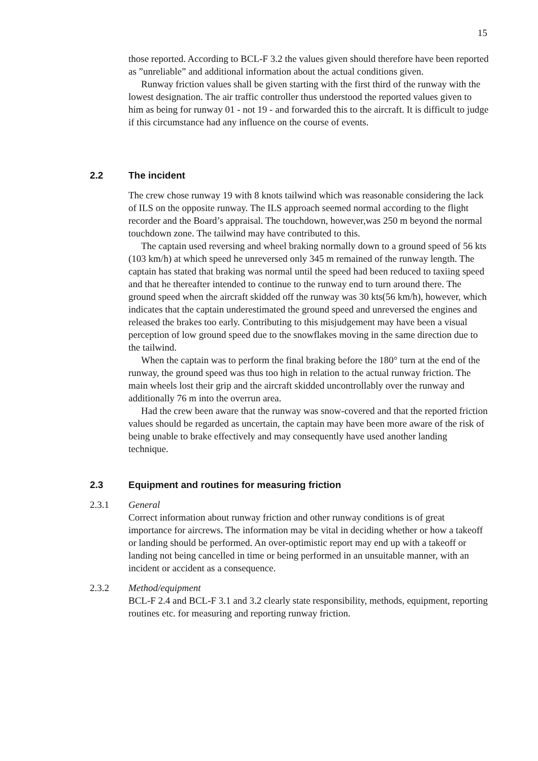15
those reported. According to BCL-F 3.2 the values given should therefore have been reported as ”unreliable” and additional information about the actual conditions given.
Runway friction values shall be given starting with the first third of the runway with the lowest designation. The air traffic controller thus understood the reported values given to him as being for runway 01 - not 19 - and forwarded this to the aircraft. It is difficult to judge if this circumstance had any influence on the course of events.
2.2 The incident
The crew chose runway 19 with 8 knots tailwind which was reasonable considering the lack of ILS on the opposite runway. The ILS approach seemed normal according to the flight recorder and the Board’s appraisal. The touchdown, however,was 250 m beyond the normal touchdown zone. The tailwind may have contributed to this.
The captain used reversing and wheel braking normally down to a ground speed of 56 kts (103 km/h) at which speed he unreversed only 345 m remained of the runway length. The captain has stated that braking was normal until the speed had been reduced to taxiing speed and that he thereafter intended to continue to the runway end to turn around there. The ground speed when the aircraft skidded off the runway was 30 kts(56 km/h), however, which indicates that the captain underestimated the ground speed and unreversed the engines and released the brakes too early. Contributing to this misjudgement may have been a visual perception of low ground speed due to the snowflakes moving in the same direction due to the tailwind.
When the captain was to perform the final braking before the 180° turn at the end of the runway, the ground speed was thus too high in relation to the actual runway friction. The main wheels lost their grip and the aircraft skidded uncontrollably over the runway and additionally 76 m into the overrun area.
Had the crew been aware that the runway was snow-covered and that the reported friction values should be regarded as uncertain, the captain may have been more aware of the risk of being unable to brake effectively and may consequently have used another landing technique.
2.3 Equipment and routines for measuring friction
2.3.1 General
Correct information about runway friction and other runway conditions is of great importance for aircrews. The information may be vital in deciding whether or how a takeoff or landing should be performed. An over-optimistic report may end up with a takeoff or landing not being cancelled in time or being performed in an unsuitable manner, with an incident or accident as a consequence.
2.3.2 Method/equipment
BCL-F 2.4 and BCL-F 3.1 and 3.2 clearly state responsibility, methods, equipment, reporting routines etc. for measuring and reporting runway friction.